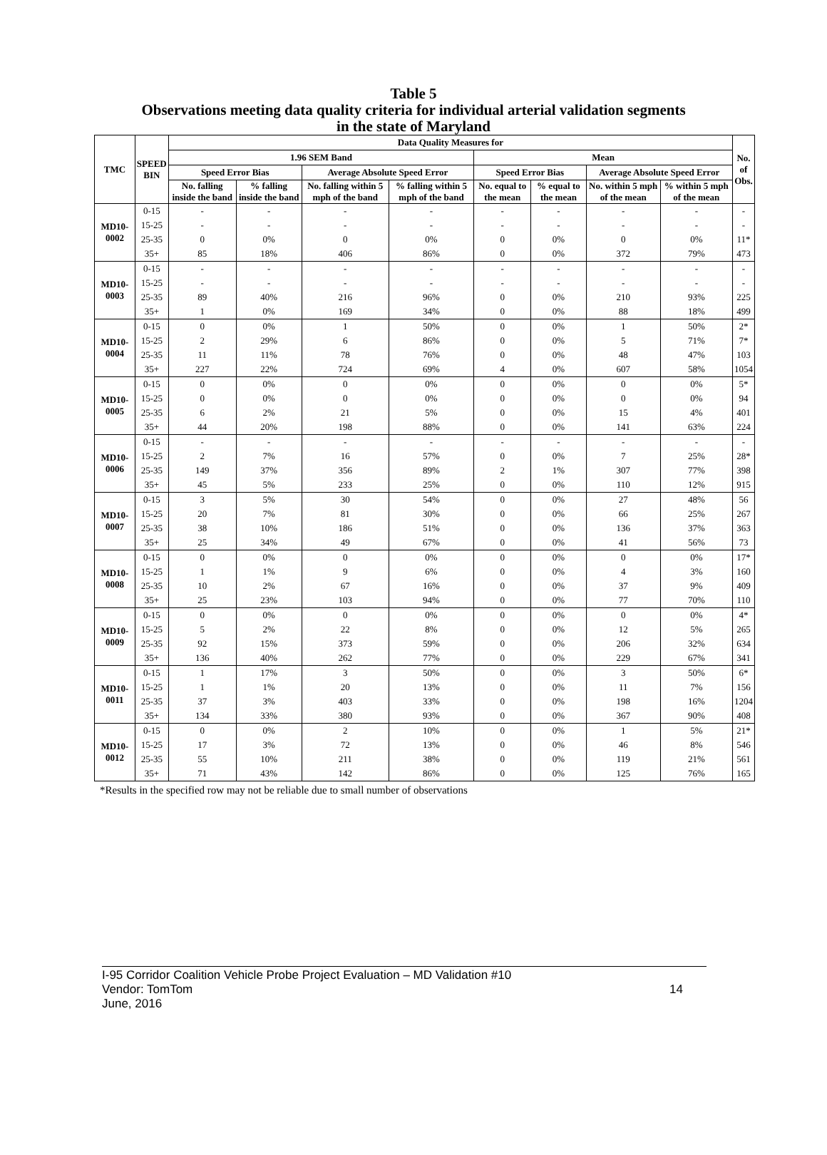Table 5
Observations meeting data quality criteria for individual arterial validation segments
in the state of Maryland
| TMC | SPEED BIN | Data Quality Measures for | | | | | | | | No. of Obs. |
| --- | --- | --- | --- | --- | --- | --- | --- | --- | --- | --- |
| | | 1.96 SEM Band | | | | Mean | | | | |
| | | Speed Error Bias | | Average Absolute Speed Error | | Speed Error Bias | | Average Absolute Speed Error | | |
| | | No. falling inside the band | % falling inside the band | No. falling within 5 mph of the band | % falling within 5 mph of the band | No. equal to the mean | % equal to the mean | No. within 5 mph of the mean | % within 5 mph of the mean | |
| MD10-0002 | 0-15 | - | - | - | - | - | - | - | - | - |
| | 15-25 | - | - | - | - | - | - | - | - | - |
| | 25-35 | 0 | 0% | 0 | 0% | 0 | 0% | 0 | 0% | 11* |
| | 35+ | 85 | 18% | 406 | 86% | 0 | 0% | 372 | 79% | 473 |
| MD10-0003 | 0-15 | - | - | - | - | - | - | - | - | - |
| | 15-25 | - | - | - | - | - | - | - | - | - |
| | 25-35 | 89 | 40% | 216 | 96% | 0 | 0% | 210 | 93% | 225 |
| | 35+ | 1 | 0% | 169 | 34% | 0 | 0% | 88 | 18% | 499 |
| MD10-0004 | 0-15 | 0 | 0% | 1 | 50% | 0 | 0% | 1 | 50% | 2* |
| | 15-25 | 2 | 29% | 6 | 86% | 0 | 0% | 5 | 71% | 7* |
| | 25-35 | 11 | 11% | 78 | 76% | 0 | 0% | 48 | 47% | 103 |
| | 35+ | 227 | 22% | 724 | 69% | 4 | 0% | 607 | 58% | 1054 |
| MD10-0005 | 0-15 | 0 | 0% | 0 | 0% | 0 | 0% | 0 | 0% | 5* |
| | 15-25 | 0 | 0% | 0 | 0% | 0 | 0% | 0 | 0% | 94 |
| | 25-35 | 6 | 2% | 21 | 5% | 0 | 0% | 15 | 4% | 401 |
| | 35+ | 44 | 20% | 198 | 88% | 0 | 0% | 141 | 63% | 224 |
| MD10-0006 | 0-15 | - | - | - | - | - | - | - | - | - |
| | 15-25 | 2 | 7% | 16 | 57% | 0 | 0% | 7 | 25% | 28* |
| | 25-35 | 149 | 37% | 356 | 89% | 2 | 1% | 307 | 77% | 398 |
| | 35+ | 45 | 5% | 233 | 25% | 0 | 0% | 110 | 12% | 915 |
| MD10-0007 | 0-15 | 3 | 5% | 30 | 54% | 0 | 0% | 27 | 48% | 56 |
| | 15-25 | 20 | 7% | 81 | 30% | 0 | 0% | 66 | 25% | 267 |
| | 25-35 | 38 | 10% | 186 | 51% | 0 | 0% | 136 | 37% | 363 |
| | 35+ | 25 | 34% | 49 | 67% | 0 | 0% | 41 | 56% | 73 |
| MD10-0008 | 0-15 | 0 | 0% | 0 | 0% | 0 | 0% | 0 | 0% | 17* |
| | 15-25 | 1 | 1% | 9 | 6% | 0 | 0% | 4 | 3% | 160 |
| | 25-35 | 10 | 2% | 67 | 16% | 0 | 0% | 37 | 9% | 409 |
| | 35+ | 25 | 23% | 103 | 94% | 0 | 0% | 77 | 70% | 110 |
| MD10-0009 | 0-15 | 0 | 0% | 0 | 0% | 0 | 0% | 0 | 0% | 4* |
| | 15-25 | 5 | 2% | 22 | 8% | 0 | 0% | 12 | 5% | 265 |
| | 25-35 | 92 | 15% | 373 | 59% | 0 | 0% | 206 | 32% | 634 |
| | 35+ | 136 | 40% | 262 | 77% | 0 | 0% | 229 | 67% | 341 |
| MD10-0011 | 0-15 | 1 | 17% | 3 | 50% | 0 | 0% | 3 | 50% | 6* |
| | 15-25 | 1 | 1% | 20 | 13% | 0 | 0% | 11 | 7% | 156 |
| | 25-35 | 37 | 3% | 403 | 33% | 0 | 0% | 198 | 16% | 1204 |
| | 35+ | 134 | 33% | 380 | 93% | 0 | 0% | 367 | 90% | 408 |
| MD10-0012 | 0-15 | 0 | 0% | 2 | 10% | 0 | 0% | 1 | 5% | 21* |
| | 15-25 | 17 | 3% | 72 | 13% | 0 | 0% | 46 | 8% | 546 |
| | 25-35 | 55 | 10% | 211 | 38% | 0 | 0% | 119 | 21% | 561 |
| | 35+ | 71 | 43% | 142 | 86% | 0 | 0% | 125 | 76% | 165 |
*Results in the specified row may not be reliable due to small number of observations
I-95 Corridor Coalition Vehicle Probe Project Evaluation – MD Validation #10
Vendor: TomTom 14
June, 2016